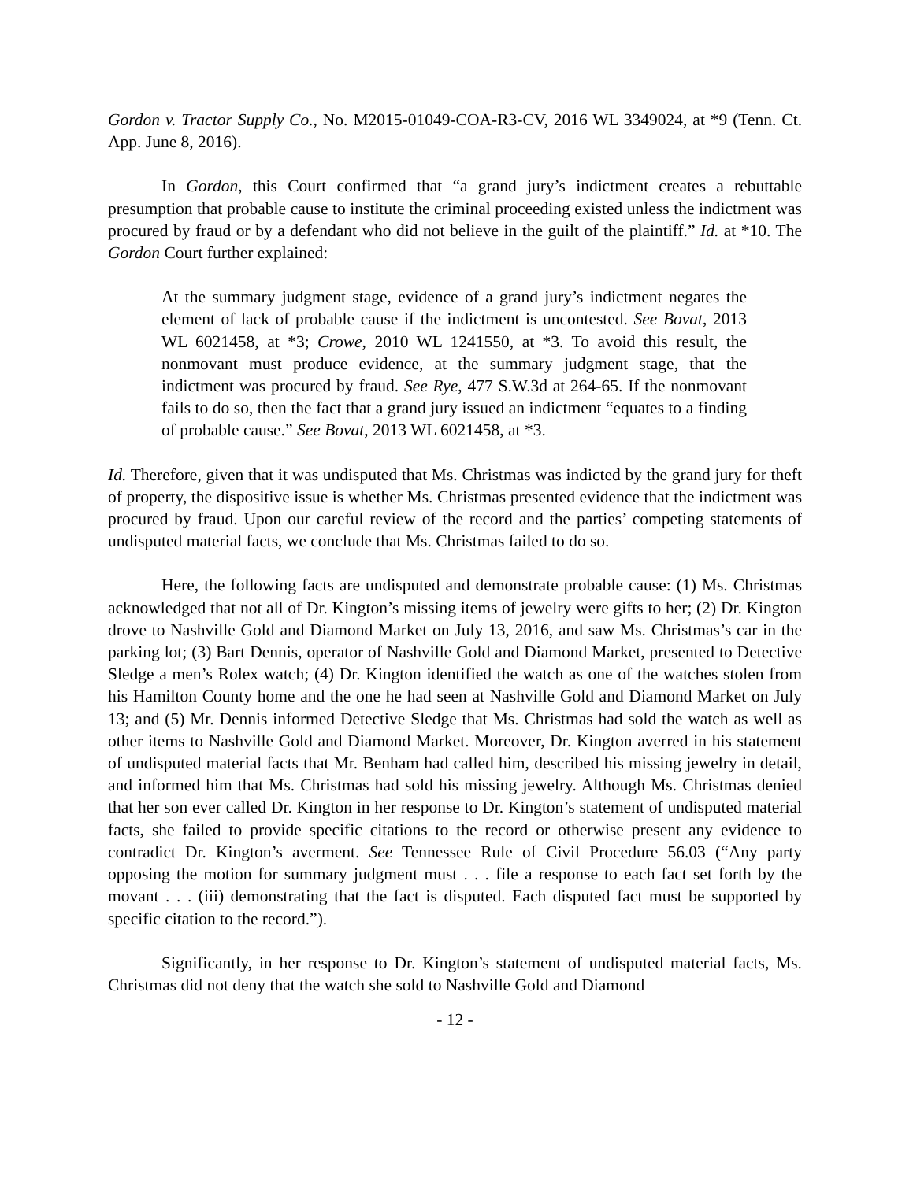Gordon v. Tractor Supply Co., No. M2015-01049-COA-R3-CV, 2016 WL 3349024, at *9 (Tenn. Ct. App. June 8, 2016).
In Gordon, this Court confirmed that “a grand jury’s indictment creates a rebuttable presumption that probable cause to institute the criminal proceeding existed unless the indictment was procured by fraud or by a defendant who did not believe in the guilt of the plaintiff.” Id. at *10. The Gordon Court further explained:
At the summary judgment stage, evidence of a grand jury’s indictment negates the element of lack of probable cause if the indictment is uncontested. See Bovat, 2013 WL 6021458, at *3; Crowe, 2010 WL 1241550, at *3. To avoid this result, the nonmovant must produce evidence, at the summary judgment stage, that the indictment was procured by fraud. See Rye, 477 S.W.3d at 264-65. If the nonmovant fails to do so, then the fact that a grand jury issued an indictment “equates to a finding of probable cause.” See Bovat, 2013 WL 6021458, at *3.
Id. Therefore, given that it was undisputed that Ms. Christmas was indicted by the grand jury for theft of property, the dispositive issue is whether Ms. Christmas presented evidence that the indictment was procured by fraud. Upon our careful review of the record and the parties’ competing statements of undisputed material facts, we conclude that Ms. Christmas failed to do so.
Here, the following facts are undisputed and demonstrate probable cause: (1) Ms. Christmas acknowledged that not all of Dr. Kington’s missing items of jewelry were gifts to her; (2) Dr. Kington drove to Nashville Gold and Diamond Market on July 13, 2016, and saw Ms. Christmas’s car in the parking lot; (3) Bart Dennis, operator of Nashville Gold and Diamond Market, presented to Detective Sledge a men’s Rolex watch; (4) Dr. Kington identified the watch as one of the watches stolen from his Hamilton County home and the one he had seen at Nashville Gold and Diamond Market on July 13; and (5) Mr. Dennis informed Detective Sledge that Ms. Christmas had sold the watch as well as other items to Nashville Gold and Diamond Market. Moreover, Dr. Kington averred in his statement of undisputed material facts that Mr. Benham had called him, described his missing jewelry in detail, and informed him that Ms. Christmas had sold his missing jewelry. Although Ms. Christmas denied that her son ever called Dr. Kington in her response to Dr. Kington’s statement of undisputed material facts, she failed to provide specific citations to the record or otherwise present any evidence to contradict Dr. Kington’s averment. See Tennessee Rule of Civil Procedure 56.03 (“Any party opposing the motion for summary judgment must . . . file a response to each fact set forth by the movant . . . (iii) demonstrating that the fact is disputed. Each disputed fact must be supported by specific citation to the record.”).
Significantly, in her response to Dr. Kington’s statement of undisputed material facts, Ms. Christmas did not deny that the watch she sold to Nashville Gold and Diamond
- 12 -